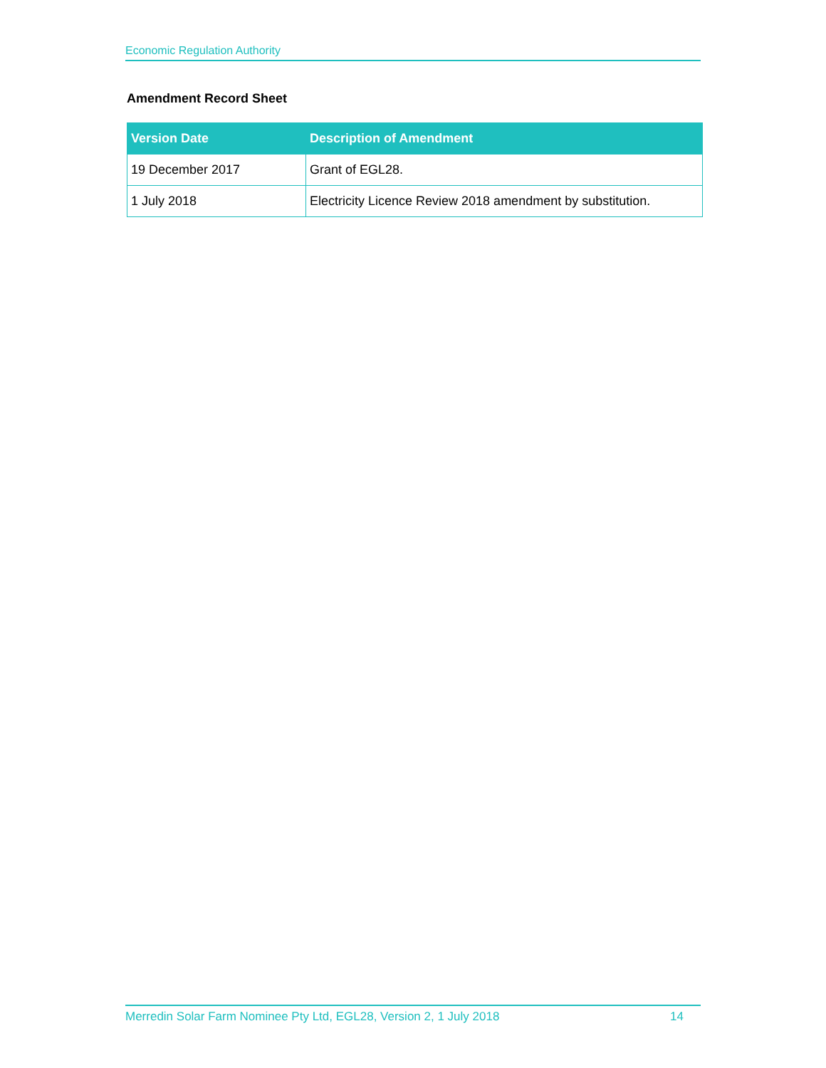Economic Regulation Authority
Amendment Record Sheet
| Version Date | Description of Amendment |
| --- | --- |
| 19 December 2017 | Grant of EGL28. |
| 1 July 2018 | Electricity Licence Review 2018 amendment by substitution. |
Merredin Solar Farm Nominee Pty Ltd, EGL28, Version 2, 1 July 2018 14